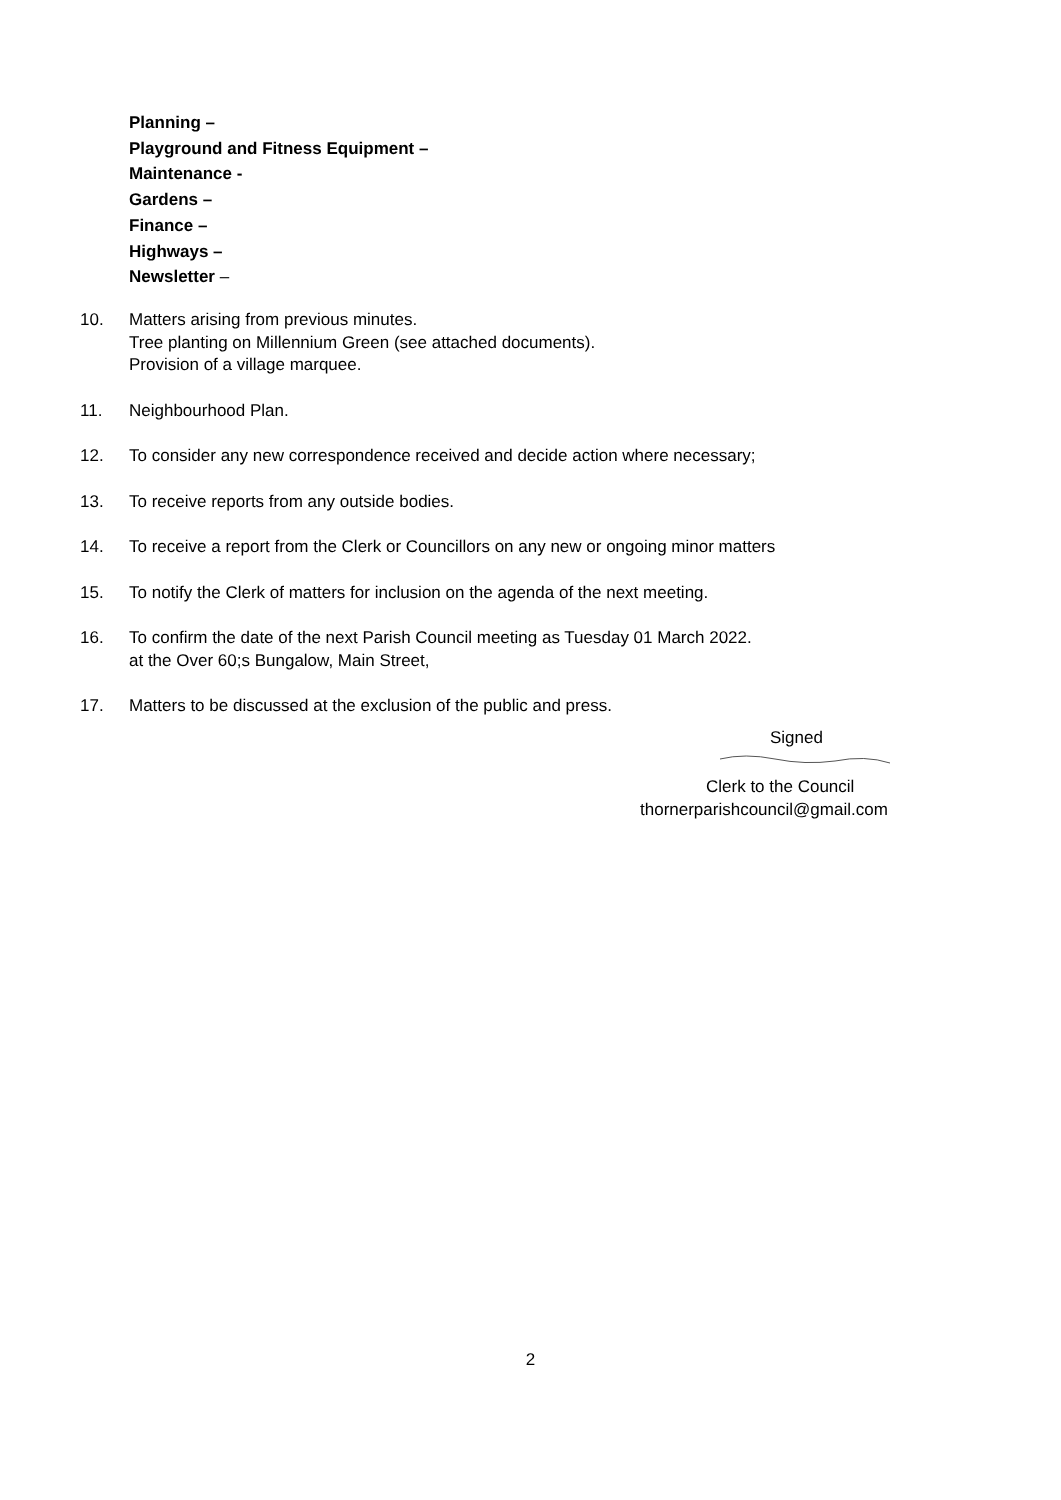Planning –
Playground and Fitness Equipment –
Maintenance -
Gardens –
Finance –
Highways –
Newsletter –
10. Matters arising from previous minutes.
Tree planting on Millennium Green (see attached documents).
Provision of a village marquee.
11. Neighbourhood Plan.
12. To consider any new correspondence received and decide action where necessary;
13. To receive reports from any outside bodies.
14. To receive a report from the Clerk or Councillors on any new or ongoing minor matters
15. To notify the Clerk of matters for inclusion on the agenda of the next meeting.
16. To confirm the date of the next Parish Council meeting as Tuesday 01 March 2022.
at the Over 60;s Bungalow, Main Street,
17. Matters to be discussed at the exclusion of the public and press.
Signed
Clerk to the Council
thornerparishcouncil@gmail.com
2